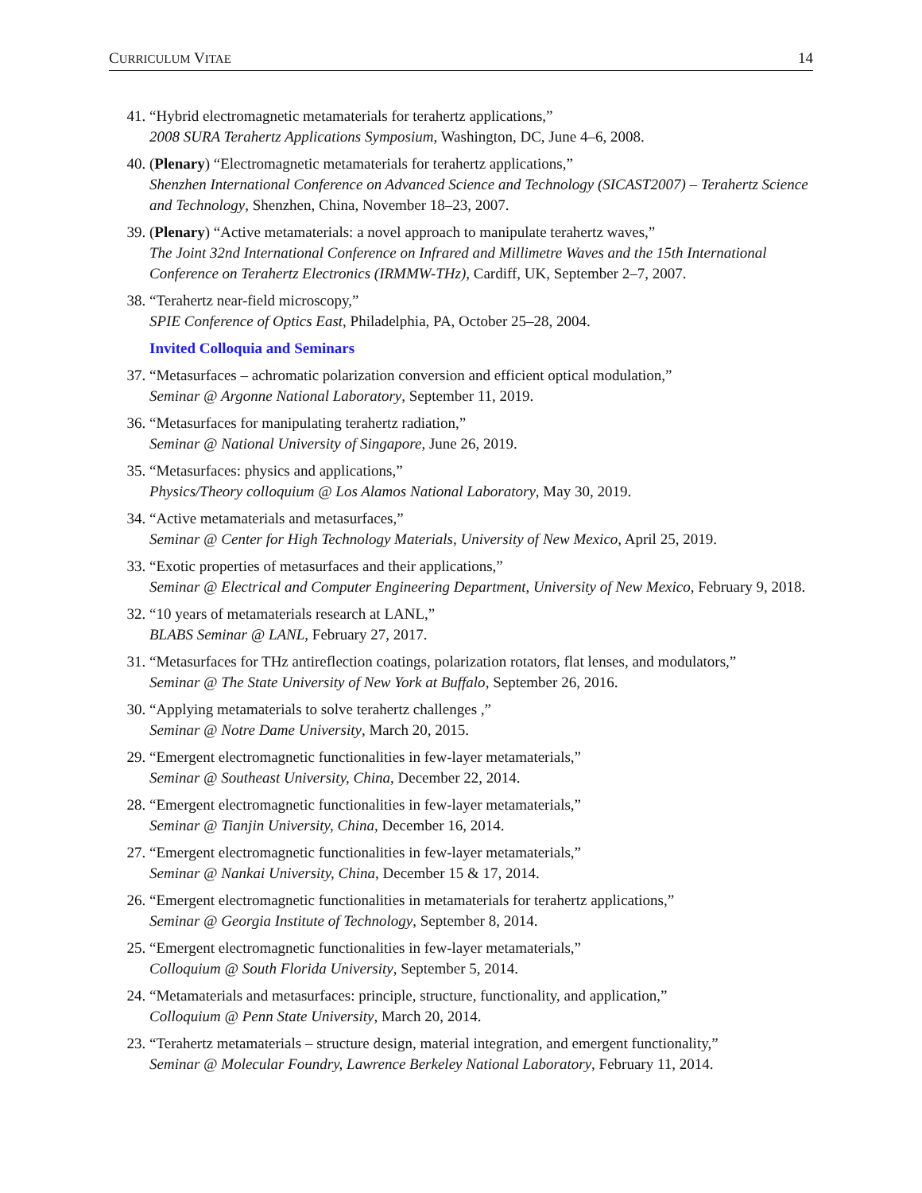CURRICULUM VITAE 14
41. “Hybrid electromagnetic metamaterials for terahertz applications,”
2008 SURA Terahertz Applications Symposium, Washington, DC, June 4–6, 2008.
40. (Plenary) “Electromagnetic metamaterials for terahertz applications,”
Shenzhen International Conference on Advanced Science and Technology (SICAST2007) – Terahertz Science and Technology, Shenzhen, China, November 18–23, 2007.
39. (Plenary) “Active metamaterials: a novel approach to manipulate terahertz waves,”
The Joint 32nd International Conference on Infrared and Millimetre Waves and the 15th International Conference on Terahertz Electronics (IRMMW-THz), Cardiff, UK, September 2–7, 2007.
38. “Terahertz near-field microscopy,”
SPIE Conference of Optics East, Philadelphia, PA, October 25–28, 2004.
Invited Colloquia and Seminars
37. “Metasurfaces – achromatic polarization conversion and efficient optical modulation,”
Seminar @ Argonne National Laboratory, September 11, 2019.
36. “Metasurfaces for manipulating terahertz radiation,”
Seminar @ National University of Singapore, June 26, 2019.
35. “Metasurfaces: physics and applications,”
Physics/Theory colloquium @ Los Alamos National Laboratory, May 30, 2019.
34. “Active metamaterials and metasurfaces,”
Seminar @ Center for High Technology Materials, University of New Mexico, April 25, 2019.
33. “Exotic properties of metasurfaces and their applications,”
Seminar @ Electrical and Computer Engineering Department, University of New Mexico, February 9, 2018.
32. “10 years of metamaterials research at LANL,”
BLABS Seminar @ LANL, February 27, 2017.
31. “Metasurfaces for THz antireflection coatings, polarization rotators, flat lenses, and modulators,”
Seminar @ The State University of New York at Buffalo, September 26, 2016.
30. “Applying metamaterials to solve terahertz challenges ,”
Seminar @ Notre Dame University, March 20, 2015.
29. “Emergent electromagnetic functionalities in few-layer metamaterials,”
Seminar @ Southeast University, China, December 22, 2014.
28. “Emergent electromagnetic functionalities in few-layer metamaterials,”
Seminar @ Tianjin University, China, December 16, 2014.
27. “Emergent electromagnetic functionalities in few-layer metamaterials,”
Seminar @ Nankai University, China, December 15 & 17, 2014.
26. “Emergent electromagnetic functionalities in metamaterials for terahertz applications,”
Seminar @ Georgia Institute of Technology, September 8, 2014.
25. “Emergent electromagnetic functionalities in few-layer metamaterials,”
Colloquium @ South Florida University, September 5, 2014.
24. “Metamaterials and metasurfaces: principle, structure, functionality, and application,”
Colloquium @ Penn State University, March 20, 2014.
23. “Terahertz metamaterials – structure design, material integration, and emergent functionality,”
Seminar @ Molecular Foundry, Lawrence Berkeley National Laboratory, February 11, 2014.